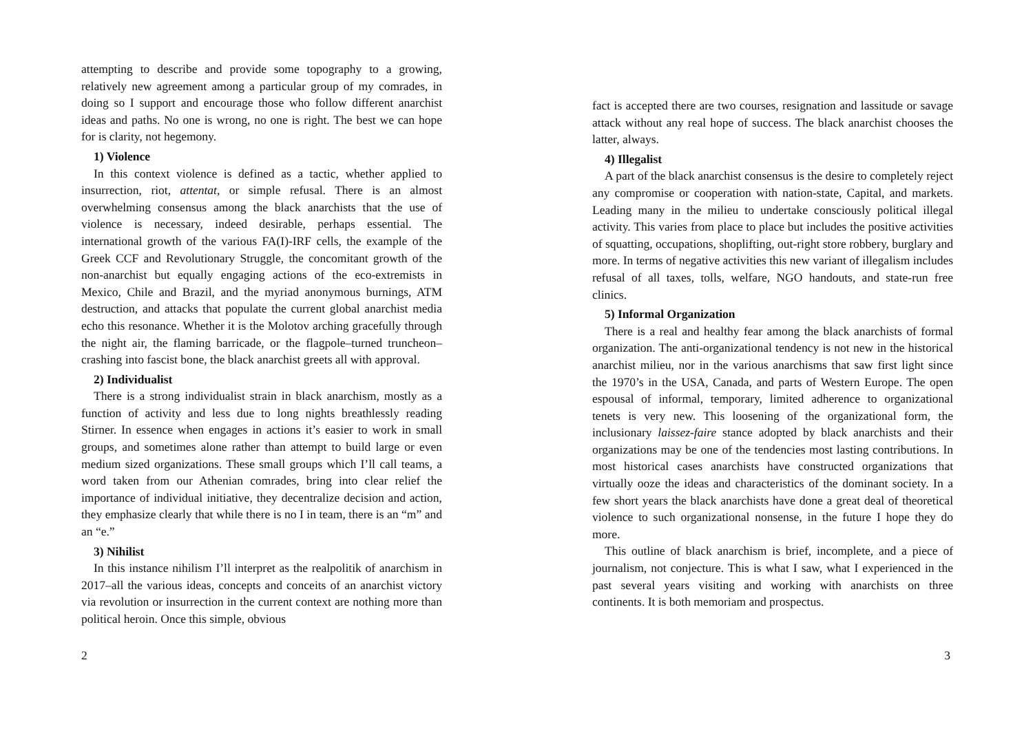attempting to describe and provide some topography to a growing, relatively new agreement among a particular group of my comrades, in doing so I support and encourage those who follow different anarchist ideas and paths. No one is wrong, no one is right. The best we can hope for is clarity, not hegemony.
1) Violence
In this context violence is defined as a tactic, whether applied to insurrection, riot, attentat, or simple refusal. There is an almost overwhelming consensus among the black anarchists that the use of violence is necessary, indeed desirable, perhaps essential. The international growth of the various FA(I)-IRF cells, the example of the Greek CCF and Revolutionary Struggle, the concomitant growth of the non-anarchist but equally engaging actions of the eco-extremists in Mexico, Chile and Brazil, and the myriad anonymous burnings, ATM destruction, and attacks that populate the current global anarchist media echo this resonance. Whether it is the Molotov arching gracefully through the night air, the flaming barricade, or the flagpole–turned truncheon–crashing into fascist bone, the black anarchist greets all with approval.
2) Individualist
There is a strong individualist strain in black anarchism, mostly as a function of activity and less due to long nights breathlessly reading Stirner. In essence when engages in actions it’s easier to work in small groups, and sometimes alone rather than attempt to build large or even medium sized organizations. These small groups which I’ll call teams, a word taken from our Athenian comrades, bring into clear relief the importance of individual initiative, they decentralize decision and action, they emphasize clearly that while there is no I in team, there is an “m” and an “e.”
3) Nihilist
In this instance nihilism I’ll interpret as the realpolitik of anarchism in 2017–all the various ideas, concepts and conceits of an anarchist victory via revolution or insurrection in the current context are nothing more than political heroin. Once this simple, obvious
2
fact is accepted there are two courses, resignation and lassitude or savage attack without any real hope of success. The black anarchist chooses the latter, always.
4) Illegalist
A part of the black anarchist consensus is the desire to completely reject any compromise or cooperation with nation-state, Capital, and markets. Leading many in the milieu to undertake consciously political illegal activity. This varies from place to place but includes the positive activities of squatting, occupations, shoplifting, out-right store robbery, burglary and more. In terms of negative activities this new variant of illegalism includes refusal of all taxes, tolls, welfare, NGO handouts, and state-run free clinics.
5) Informal Organization
There is a real and healthy fear among the black anarchists of formal organization. The anti-organizational tendency is not new in the historical anarchist milieu, nor in the various anarchisms that saw first light since the 1970’s in the USA, Canada, and parts of Western Europe. The open espousal of informal, temporary, limited adherence to organizational tenets is very new. This loosening of the organizational form, the inclusionary laissez-faire stance adopted by black anarchists and their organizations may be one of the tendencies most lasting contributions. In most historical cases anarchists have constructed organizations that virtually ooze the ideas and characteristics of the dominant society. In a few short years the black anarchists have done a great deal of theoretical violence to such organizational nonsense, in the future I hope they do more.
This outline of black anarchism is brief, incomplete, and a piece of journalism, not conjecture. This is what I saw, what I experienced in the past several years visiting and working with anarchists on three continents. It is both memoriam and prospectus.
3